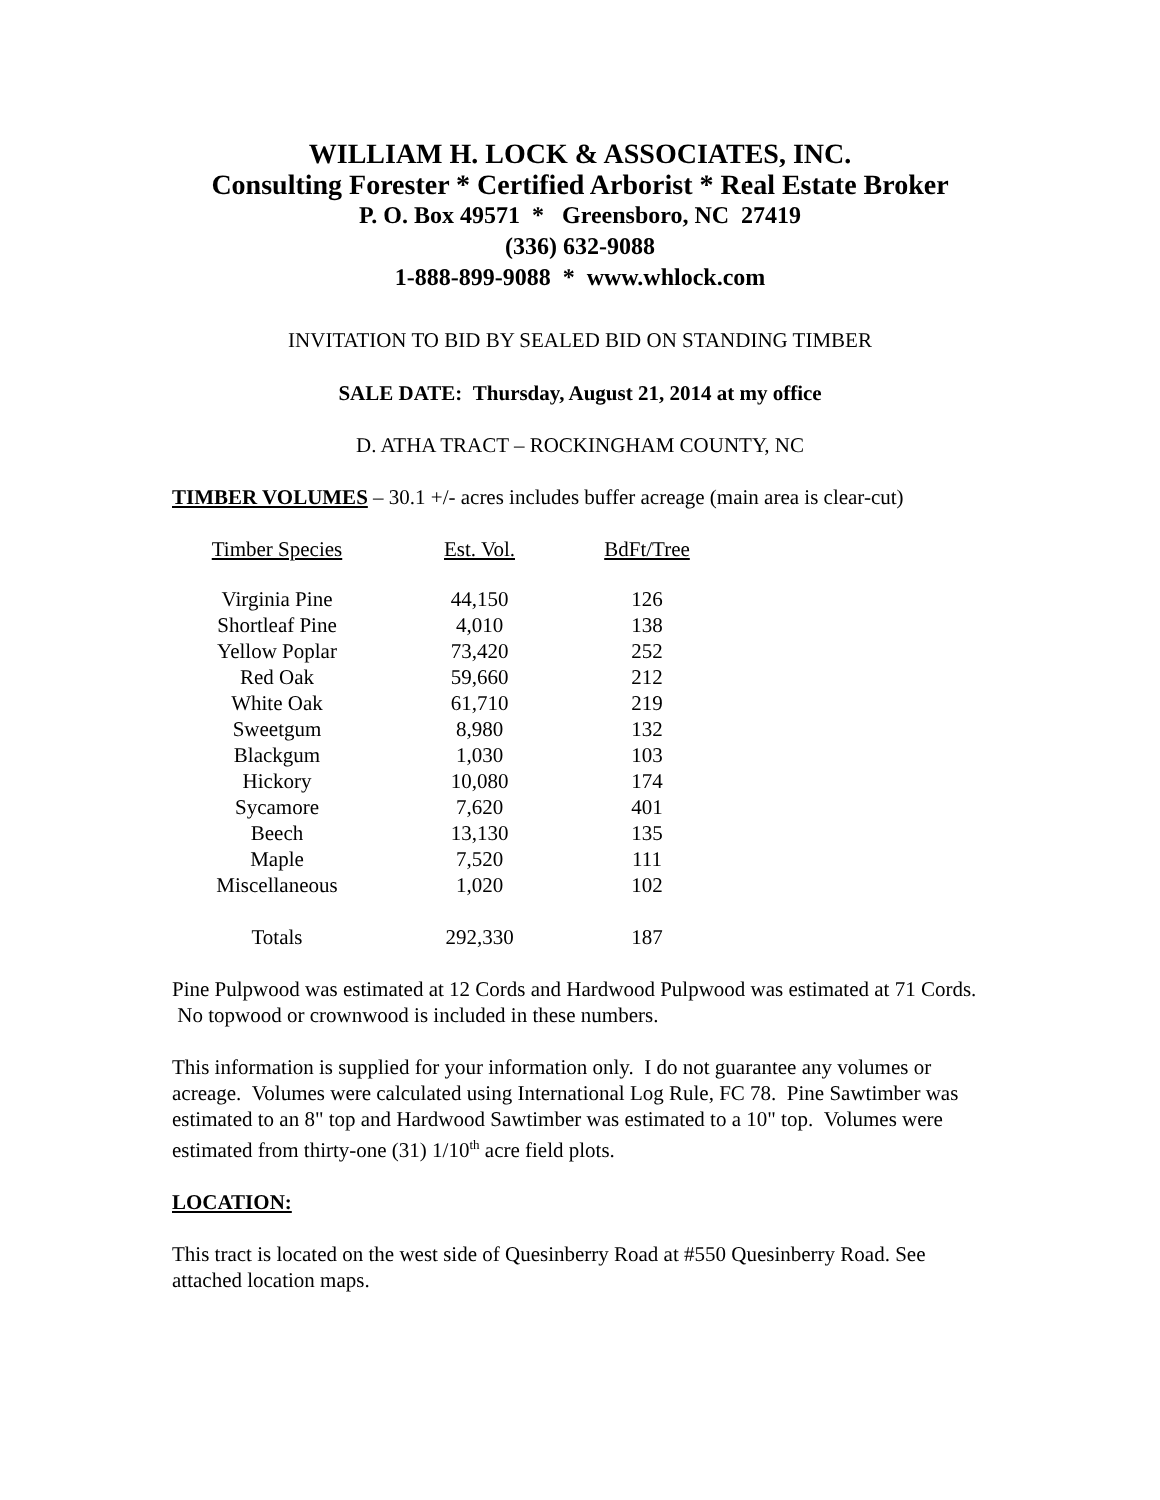WILLIAM H. LOCK & ASSOCIATES, INC.
Consulting Forester * Certified Arborist * Real Estate Broker
P. O. Box 49571 * Greensboro, NC 27419
(336) 632-9088
1-888-899-9088 * www.whlock.com
INVITATION TO BID BY SEALED BID ON STANDING TIMBER
SALE DATE: Thursday, August 21, 2014 at my office
D. ATHA TRACT – ROCKINGHAM COUNTY, NC
TIMBER VOLUMES – 30.1 +/- acres includes buffer acreage (main area is clear-cut)
| Timber Species | Est. Vol. | BdFt/Tree |
| --- | --- | --- |
| Virginia Pine | 44,150 | 126 |
| Shortleaf Pine | 4,010 | 138 |
| Yellow Poplar | 73,420 | 252 |
| Red Oak | 59,660 | 212 |
| White Oak | 61,710 | 219 |
| Sweetgum | 8,980 | 132 |
| Blackgum | 1,030 | 103 |
| Hickory | 10,080 | 174 |
| Sycamore | 7,620 | 401 |
| Beech | 13,130 | 135 |
| Maple | 7,520 | 111 |
| Miscellaneous | 1,020 | 102 |
| Totals | 292,330 | 187 |
Pine Pulpwood was estimated at 12 Cords and Hardwood Pulpwood was estimated at 71 Cords. No topwood or crownwood is included in these numbers.
This information is supplied for your information only. I do not guarantee any volumes or acreage. Volumes were calculated using International Log Rule, FC 78. Pine Sawtimber was estimated to an 8" top and Hardwood Sawtimber was estimated to a 10" top. Volumes were estimated from thirty-one (31) 1/10<sup>th</sup> acre field plots.
LOCATION:
This tract is located on the west side of Quesinberry Road at #550 Quesinberry Road. See attached location maps.